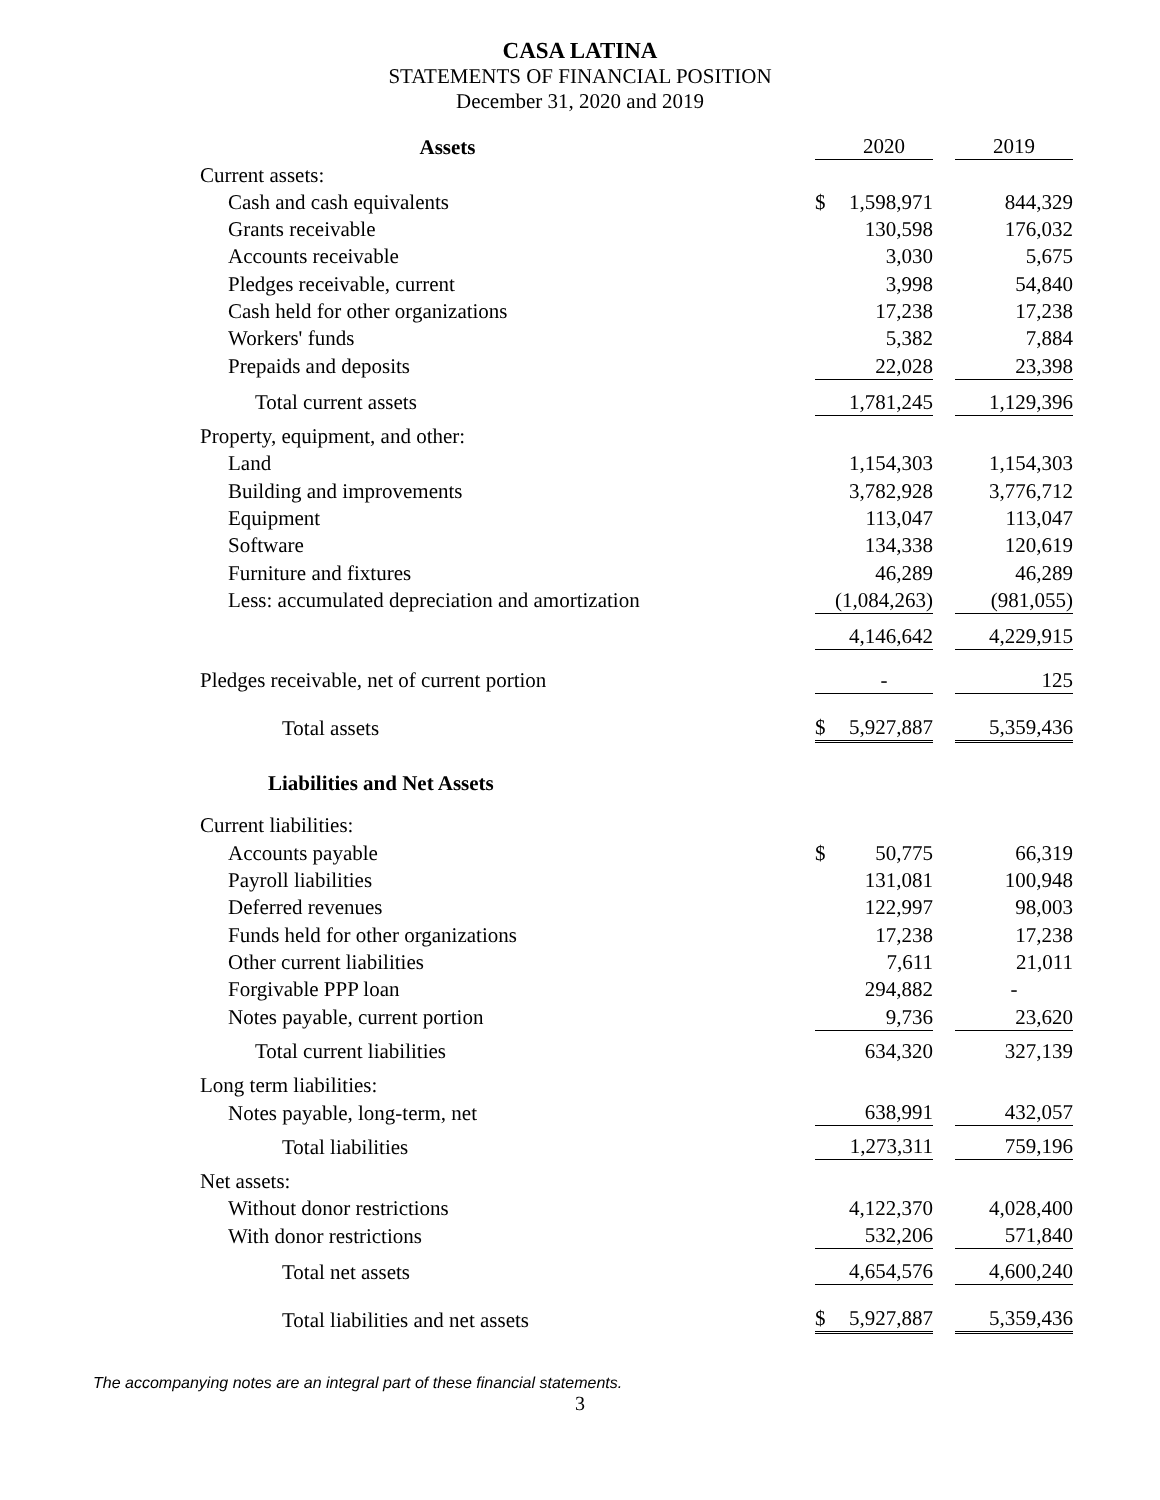CASA LATINA
STATEMENTS OF FINANCIAL POSITION
December 31, 2020 and 2019
| Assets | | 2020 | | 2019 |
| Current assets: | | | | |
| Cash and cash equivalents | $ | 1,598,971 | | 844,329 |
| Grants receivable | | 130,598 | | 176,032 |
| Accounts receivable | | 3,030 | | 5,675 |
| Pledges receivable, current | | 3,998 | | 54,840 |
| Cash held for other organizations | | 17,238 | | 17,238 |
| Workers' funds | | 5,382 | | 7,884 |
| Prepaids and deposits | | 22,028 | | 23,398 |
| Total current assets | | 1,781,245 | | 1,129,396 |
| Property, equipment, and other: | | | | |
| Land | | 1,154,303 | | 1,154,303 |
| Building and improvements | | 3,782,928 | | 3,776,712 |
| Equipment | | 113,047 | | 113,047 |
| Software | | 134,338 | | 120,619 |
| Furniture and fixtures | | 46,289 | | 46,289 |
| Less: accumulated depreciation and amortization | | (1,084,263) | | (981,055) |
| | | 4,146,642 | | 4,229,915 |
| Pledges receivable, net of current portion | | - | | 125 |
| Total assets | $ | 5,927,887 | | 5,359,436 |
| Liabilities and Net Assets | | | | |
| Current liabilities: | | | | |
| Accounts payable | $ | 50,775 | | 66,319 |
| Payroll liabilities | | 131,081 | | 100,948 |
| Deferred revenues | | 122,997 | | 98,003 |
| Funds held for other organizations | | 17,238 | | 17,238 |
| Other current liabilities | | 7,611 | | 21,011 |
| Forgivable PPP loan | | 294,882 | | - |
| Notes payable, current portion | | 9,736 | | 23,620 |
| Total current liabilities | | 634,320 | | 327,139 |
| Long term liabilities: | | | | |
| Notes payable, long-term, net | | 638,991 | | 432,057 |
| Total liabilities | | 1,273,311 | | 759,196 |
| Net assets: | | | | |
| Without donor restrictions | | 4,122,370 | | 4,028,400 |
| With donor restrictions | | 532,206 | | 571,840 |
| Total net assets | | 4,654,576 | | 4,600,240 |
| Total liabilities and net assets | $ | 5,927,887 | | 5,359,436 |
The accompanying notes are an integral part of these financial statements.
3